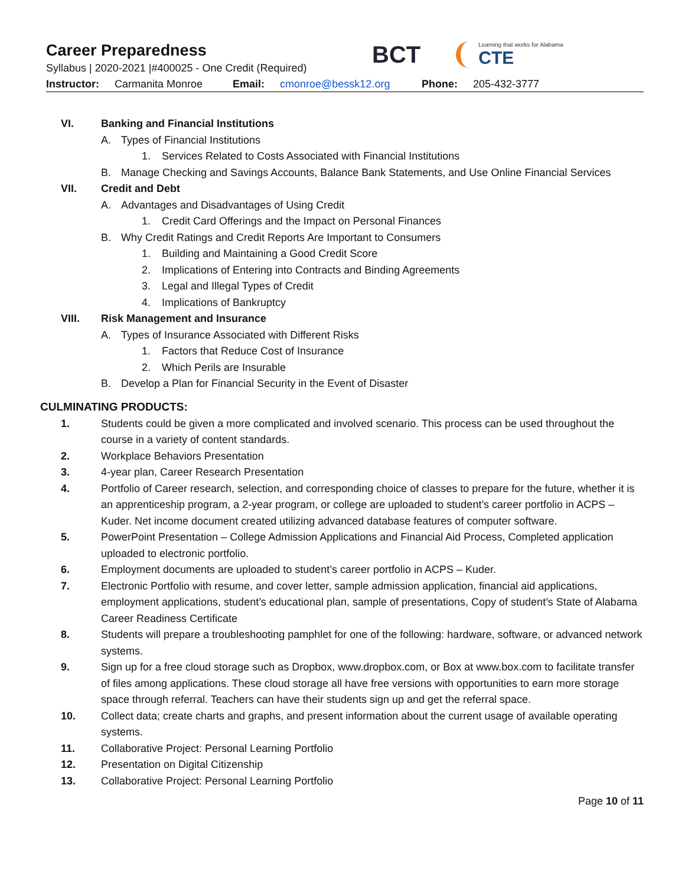Career Preparedness
Syllabus | 2020-2021 |#400025 - One Credit (Required)
BCT
Learning that works for Alabama
CTE
Instructor: Carmanita Monroe Email: cmonroe@bessk12.org Phone: 205-432-3777
VI. Banking and Financial Institutions
A. Types of Financial Institutions
1. Services Related to Costs Associated with Financial Institutions
B. Manage Checking and Savings Accounts, Balance Bank Statements, and Use Online Financial Services
VII. Credit and Debt
A. Advantages and Disadvantages of Using Credit
1. Credit Card Offerings and the Impact on Personal Finances
B. Why Credit Ratings and Credit Reports Are Important to Consumers
1. Building and Maintaining a Good Credit Score
2. Implications of Entering into Contracts and Binding Agreements
3. Legal and Illegal Types of Credit
4. Implications of Bankruptcy
VIII. Risk Management and Insurance
A. Types of Insurance Associated with Different Risks
1. Factors that Reduce Cost of Insurance
2. Which Perils are Insurable
B. Develop a Plan for Financial Security in the Event of Disaster
CULMINATING PRODUCTS:
1. Students could be given a more complicated and involved scenario. This process can be used throughout the course in a variety of content standards.
2. Workplace Behaviors Presentation
3. 4-year plan, Career Research Presentation
4. Portfolio of Career research, selection, and corresponding choice of classes to prepare for the future, whether it is an apprenticeship program, a 2-year program, or college are uploaded to student’s career portfolio in ACPS – Kuder. Net income document created utilizing advanced database features of computer software.
5. PowerPoint Presentation – College Admission Applications and Financial Aid Process, Completed application uploaded to electronic portfolio.
6. Employment documents are uploaded to student’s career portfolio in ACPS – Kuder.
7. Electronic Portfolio with resume, and cover letter, sample admission application, financial aid applications, employment applications, student’s educational plan, sample of presentations, Copy of student’s State of Alabama Career Readiness Certificate
8. Students will prepare a troubleshooting pamphlet for one of the following: hardware, software, or advanced network systems.
9. Sign up for a free cloud storage such as Dropbox, www.dropbox.com, or Box at www.box.com to facilitate transfer of files among applications. These cloud storage all have free versions with opportunities to earn more storage space through referral. Teachers can have their students sign up and get the referral space.
10. Collect data; create charts and graphs, and present information about the current usage of available operating systems.
11. Collaborative Project: Personal Learning Portfolio
12. Presentation on Digital Citizenship
13. Collaborative Project: Personal Learning Portfolio
Page 10 of 11